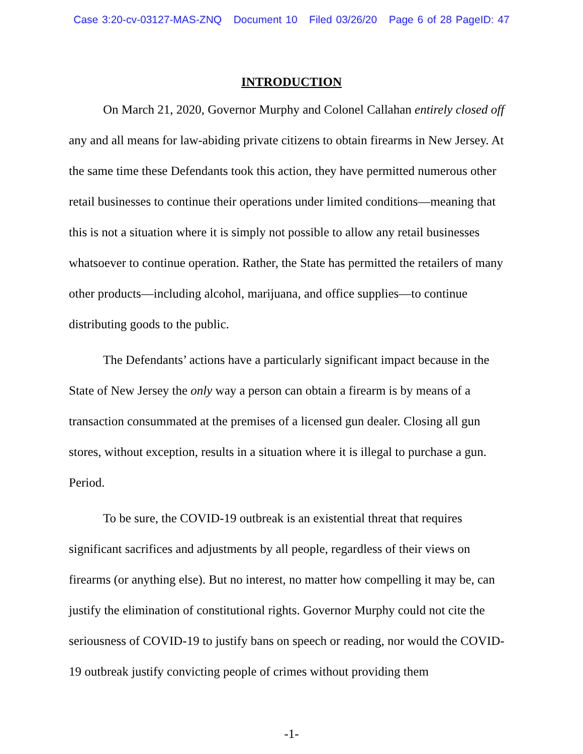Case 3:20-cv-03127-MAS-ZNQ Document 10 Filed 03/26/20 Page 6 of 28 PageID: 47
INTRODUCTION
On March 21, 2020, Governor Murphy and Colonel Callahan entirely closed off any and all means for law-abiding private citizens to obtain firearms in New Jersey. At the same time these Defendants took this action, they have permitted numerous other retail businesses to continue their operations under limited conditions—meaning that this is not a situation where it is simply not possible to allow any retail businesses whatsoever to continue operation. Rather, the State has permitted the retailers of many other products—including alcohol, marijuana, and office supplies—to continue distributing goods to the public.
The Defendants’ actions have a particularly significant impact because in the State of New Jersey the only way a person can obtain a firearm is by means of a transaction consummated at the premises of a licensed gun dealer. Closing all gun stores, without exception, results in a situation where it is illegal to purchase a gun. Period.
To be sure, the COVID-19 outbreak is an existential threat that requires significant sacrifices and adjustments by all people, regardless of their views on firearms (or anything else). But no interest, no matter how compelling it may be, can justify the elimination of constitutional rights. Governor Murphy could not cite the seriousness of COVID-19 to justify bans on speech or reading, nor would the COVID-19 outbreak justify convicting people of crimes without providing them
-1-